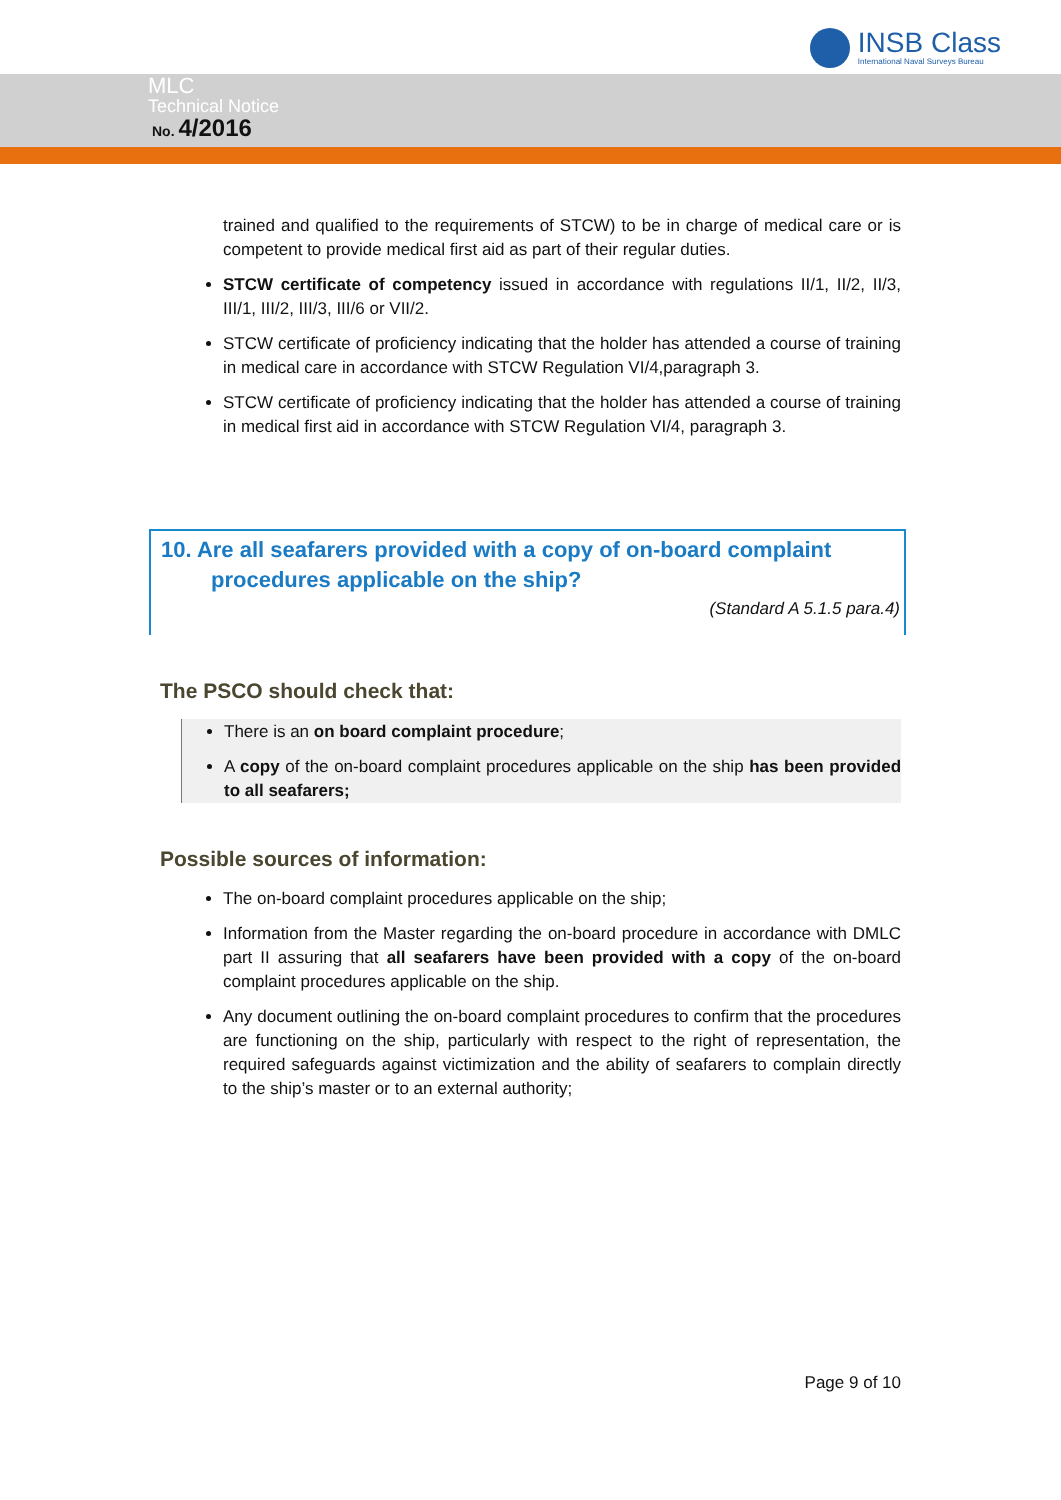INSB Class
International Naval Surveys Bureau
MLC
Technical Notice
No. 4/2016
trained and qualified to the requirements of STCW) to be in charge of medical care or is competent to provide medical first aid as part of their regular duties.
STCW certificate of competency issued in accordance with regulations II/1, II/2, II/3, III/1, III/2, III/3, III/6 or VII/2.
STCW certificate of proficiency indicating that the holder has attended a course of training in medical care in accordance with STCW Regulation VI/4,paragraph 3.
STCW certificate of proficiency indicating that the holder has attended a course of training in medical first aid in accordance with STCW Regulation VI/4, paragraph 3.
10. Are all seafarers provided with a copy of on-board complaint
procedures applicable on the ship?
(Standard A 5.1.5 para.4)
The PSCO should check that:
There is an on board complaint procedure;
A copy of the on-board complaint procedures applicable on the ship has been provided to all seafarers;
Possible sources of information:
The on-board complaint procedures applicable on the ship;
Information from the Master regarding the on-board procedure in accordance with DMLC part II assuring that all seafarers have been provided with a copy of the on-board complaint procedures applicable on the ship.
Any document outlining the on-board complaint procedures to confirm that the procedures are functioning on the ship, particularly with respect to the right of representation, the required safeguards against victimization and the ability of seafarers to complain directly to the ship’s master or to an external authority;
Page 9 of 10